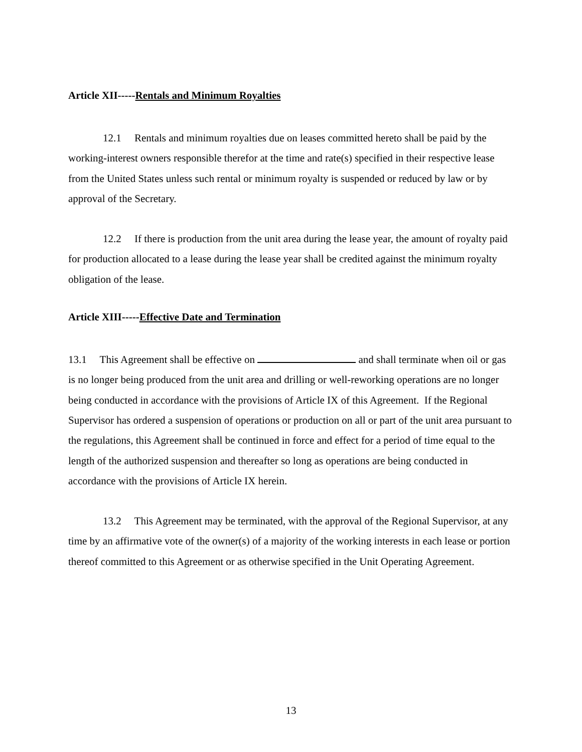Article XII-----Rentals and Minimum Royalties
12.1 Rentals and minimum royalties due on leases committed hereto shall be paid by the working-interest owners responsible therefor at the time and rate(s) specified in their respective lease from the United States unless such rental or minimum royalty is suspended or reduced by law or by approval of the Secretary.
12.2 If there is production from the unit area during the lease year, the amount of royalty paid for production allocated to a lease during the lease year shall be credited against the minimum royalty obligation of the lease.
Article XIII-----Effective Date and Termination
13.1 This Agreement shall be effective on and shall terminate when oil or gas is no longer being produced from the unit area and drilling or well-reworking operations are no longer being conducted in accordance with the provisions of Article IX of this Agreement. If the Regional Supervisor has ordered a suspension of operations or production on all or part of the unit area pursuant to the regulations, this Agreement shall be continued in force and effect for a period of time equal to the length of the authorized suspension and thereafter so long as operations are being conducted in accordance with the provisions of Article IX herein.
13.2 This Agreement may be terminated, with the approval of the Regional Supervisor, at any time by an affirmative vote of the owner(s) of a majority of the working interests in each lease or portion thereof committed to this Agreement or as otherwise specified in the Unit Operating Agreement.
13